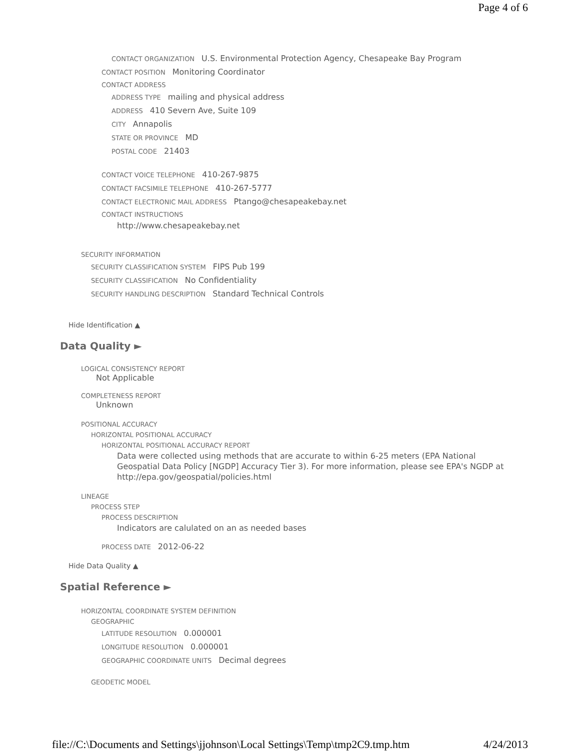Page 4 of 6
CONTACT ORGANIZATION U.S. Environmental Protection Agency, Chesapeake Bay Program
CONTACT POSITION Monitoring Coordinator
CONTACT ADDRESS
ADDRESS TYPE mailing and physical address
ADDRESS 410 Severn Ave, Suite 109
CITY Annapolis
STATE OR PROVINCE MD
POSTAL CODE 21403
CONTACT VOICE TELEPHONE 410-267-9875
CONTACT FACSIMILE TELEPHONE 410-267-5777
CONTACT ELECTRONIC MAIL ADDRESS Ptango@chesapeakebay.net
CONTACT INSTRUCTIONS
http://www.chesapeakebay.net
SECURITY INFORMATION
SECURITY CLASSIFICATION SYSTEM FIPS Pub 199
SECURITY CLASSIFICATION No Confidentiality
SECURITY HANDLING DESCRIPTION Standard Technical Controls
Hide Identification ▲
Data Quality ►
LOGICAL CONSISTENCY REPORT
Not Applicable
COMPLETENESS REPORT
Unknown
POSITIONAL ACCURACY
HORIZONTAL POSITIONAL ACCURACY
HORIZONTAL POSITIONAL ACCURACY REPORT
Data were collected using methods that are accurate to within 6-25 meters (EPA National Geospatial Data Policy [NGDP] Accuracy Tier 3). For more information, please see EPA's NGDP at http://epa.gov/geospatial/policies.html
LINEAGE
PROCESS STEP
PROCESS DESCRIPTION
Indicators are calulated on an as needed bases
PROCESS DATE 2012-06-22
Hide Data Quality ▲
Spatial Reference ►
HORIZONTAL COORDINATE SYSTEM DEFINITION
GEOGRAPHIC
LATITUDE RESOLUTION 0.000001
LONGITUDE RESOLUTION 0.000001
GEOGRAPHIC COORDINATE UNITS Decimal degrees
GEODETIC MODEL
file://C:\Documents and Settings\jjohnson\Local Settings\Temp\tmp2C9.tmp.htm 4/24/2013